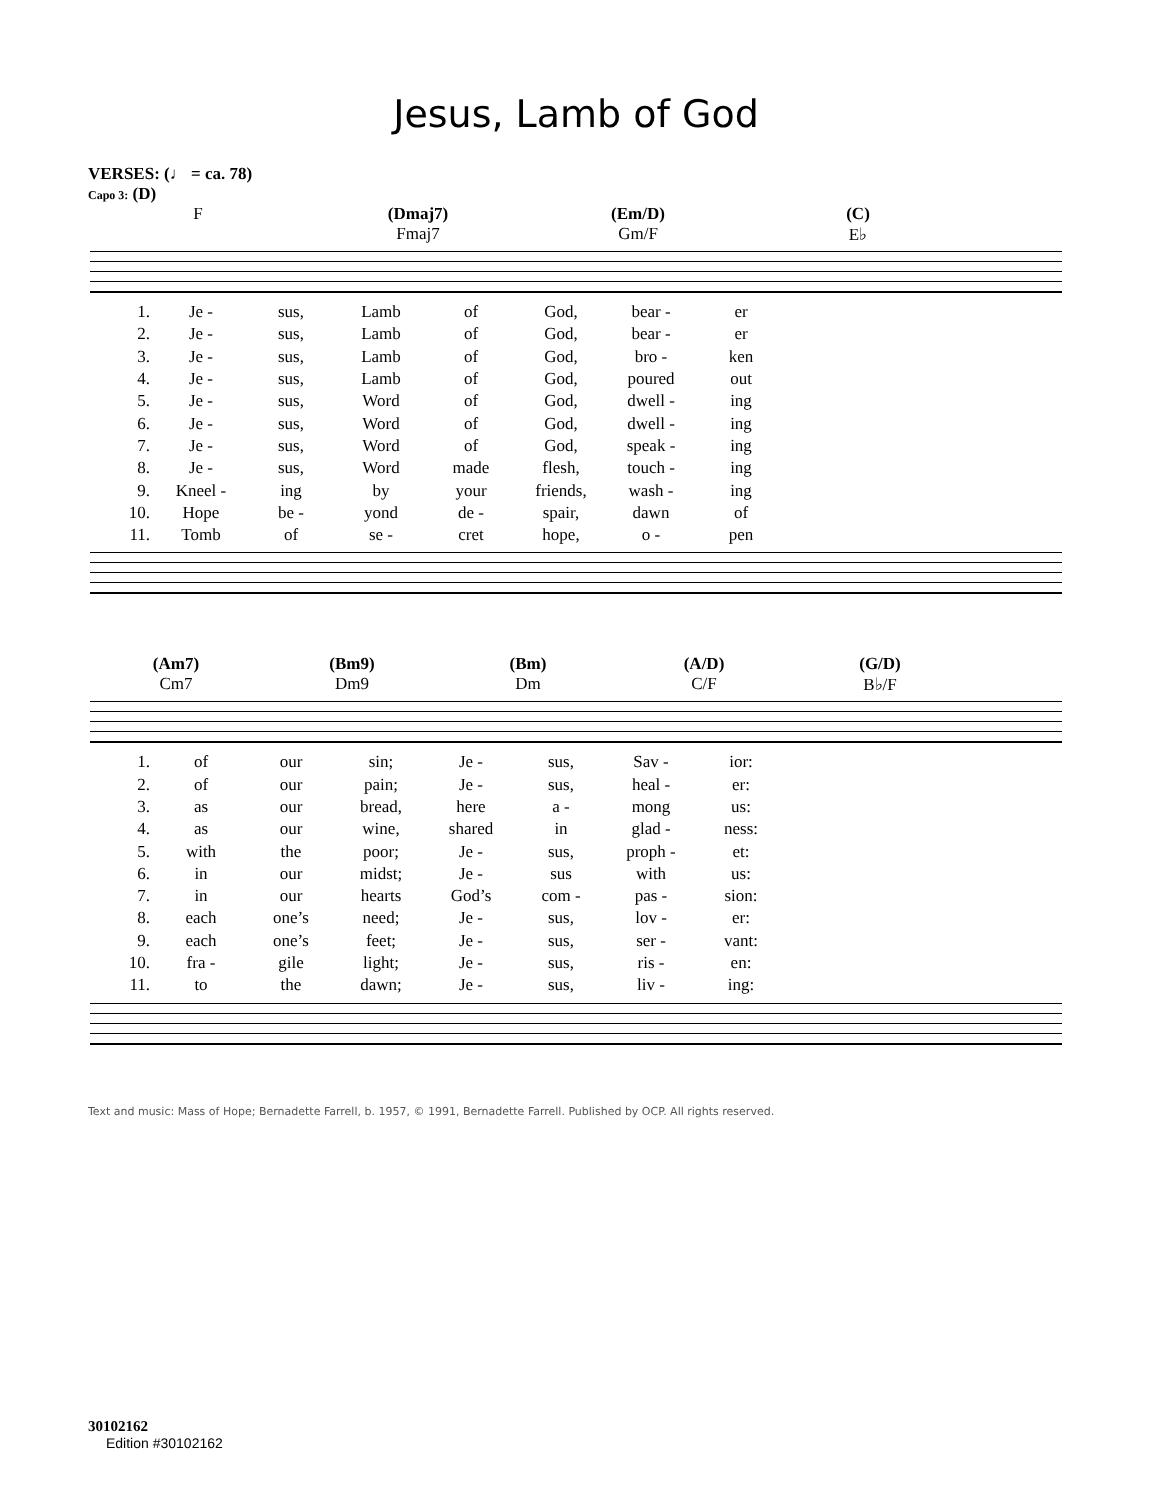Jesus, Lamb of God
VERSES: (♩ = ca. 78)
Capo 3: (D)
F (Dmaj7)
Fmaj7
(Em/D)
Gm/F
(C)
E♭
| 1. | Je - | sus, | Lamb | of | God, | bear - | er |
| 2. | Je - | sus, | Lamb | of | God, | bear - | er |
| 3. | Je - | sus, | Lamb | of | God, | bro - | ken |
| 4. | Je - | sus, | Lamb | of | God, | poured | out |
| 5. | Je - | sus, | Word | of | God, | dwell - | ing |
| 6. | Je - | sus, | Word | of | God, | dwell - | ing |
| 7. | Je - | sus, | Word | of | God, | speak - | ing |
| 8. | Je - | sus, | Word | made | flesh, | touch - | ing |
| 9. | Kneel - | ing | by | your | friends, | wash - | ing |
| 10. | Hope | be - | yond | de - | spair, | dawn | of |
| 11. | Tomb | of | se - | cret | hope, | o - | pen |
(Am7)
Cm7
(Bm9)
Dm9
(Bm)
Dm
(A/D)
C/F
(G/D)
B♭/F
| 1. | of | our | sin; | Je - | sus, | Sav - | ior: |
| 2. | of | our | pain; | Je - | sus, | heal - | er: |
| 3. | as | our | bread, | here | a - | mong | us: |
| 4. | as | our | wine, | shared | in | glad - | ness: |
| 5. | with | the | poor; | Je - | sus, | proph - | et: |
| 6. | in | our | midst; | Je - | sus | with | us: |
| 7. | in | our | hearts | God’s | com - | pas - | sion: |
| 8. | each | one’s | need; | Je - | sus, | lov - | er: |
| 9. | each | one’s | feet; | Je - | sus, | ser - | vant: |
| 10. | fra - | gile | light; | Je - | sus, | ris - | en: |
| 11. | to | the | dawn; | Je - | sus, | liv - | ing: |
Text and music: Mass of Hope; Bernadette Farrell, b. 1957, © 1991, Bernadette Farrell. Published by OCP. All rights reserved.
30102162
Edition #30102162